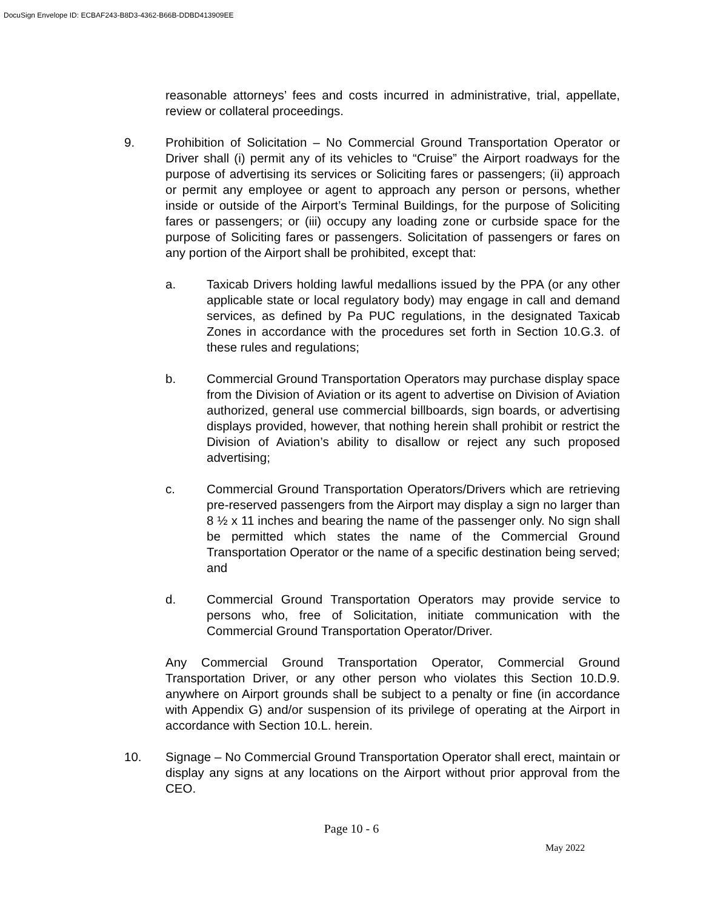DocuSign Envelope ID: ECBAF243-B8D3-4362-B66B-DDBD413909EE
reasonable attorneys’ fees and costs incurred in administrative, trial, appellate, review or collateral proceedings.
9. Prohibition of Solicitation – No Commercial Ground Transportation Operator or Driver shall (i) permit any of its vehicles to “Cruise” the Airport roadways for the purpose of advertising its services or Soliciting fares or passengers; (ii) approach or permit any employee or agent to approach any person or persons, whether inside or outside of the Airport’s Terminal Buildings, for the purpose of Soliciting fares or passengers; or (iii) occupy any loading zone or curbside space for the purpose of Soliciting fares or passengers. Solicitation of passengers or fares on any portion of the Airport shall be prohibited, except that:
a. Taxicab Drivers holding lawful medallions issued by the PPA (or any other applicable state or local regulatory body) may engage in call and demand services, as defined by Pa PUC regulations, in the designated Taxicab Zones in accordance with the procedures set forth in Section 10.G.3. of these rules and regulations;
b. Commercial Ground Transportation Operators may purchase display space from the Division of Aviation or its agent to advertise on Division of Aviation authorized, general use commercial billboards, sign boards, or advertising displays provided, however, that nothing herein shall prohibit or restrict the Division of Aviation’s ability to disallow or reject any such proposed advertising;
c. Commercial Ground Transportation Operators/Drivers which are retrieving pre-reserved passengers from the Airport may display a sign no larger than 8 ½ x 11 inches and bearing the name of the passenger only. No sign shall be permitted which states the name of the Commercial Ground Transportation Operator or the name of a specific destination being served; and
d. Commercial Ground Transportation Operators may provide service to persons who, free of Solicitation, initiate communication with the Commercial Ground Transportation Operator/Driver.
Any Commercial Ground Transportation Operator, Commercial Ground Transportation Driver, or any other person who violates this Section 10.D.9. anywhere on Airport grounds shall be subject to a penalty or fine (in accordance with Appendix G) and/or suspension of its privilege of operating at the Airport in accordance with Section 10.L. herein.
10. Signage – No Commercial Ground Transportation Operator shall erect, maintain or display any signs at any locations on the Airport without prior approval from the CEO.
Page 10 - 6
May 2022